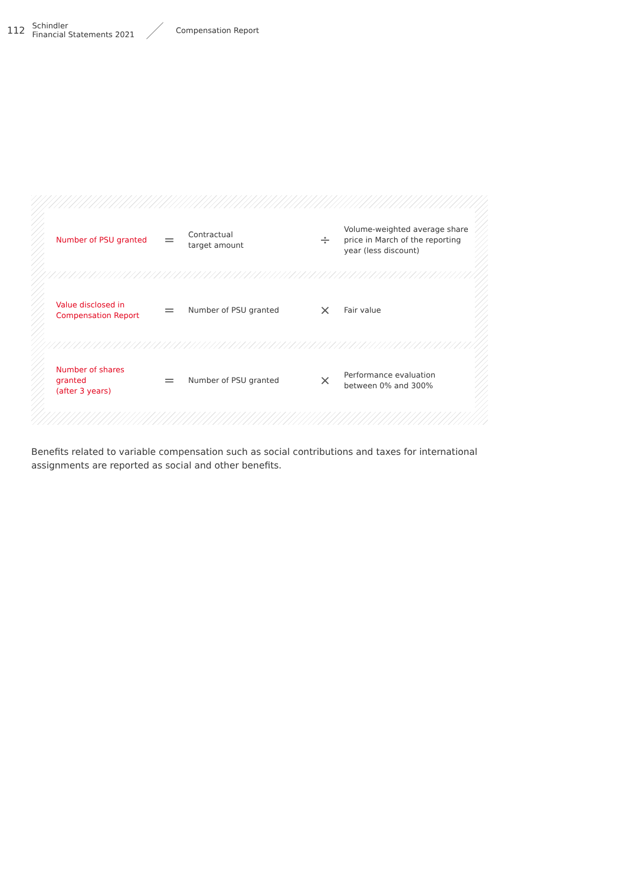112 Schindler
Financial Statements 2021 Compensation Report
| Number of PSU granted | = | Contractual target amount | ÷ | Volume-weighted average share price in March of the reporting year (less discount) |
| Value disclosed in Compensation Report | = | Number of PSU granted | × | Fair value |
| Number of shares granted (after 3 years) | = | Number of PSU granted | × | Performance evaluation between 0% and 300% |
Benefits related to variable compensation such as social contributions and taxes for international assignments are reported as social and other benefits.